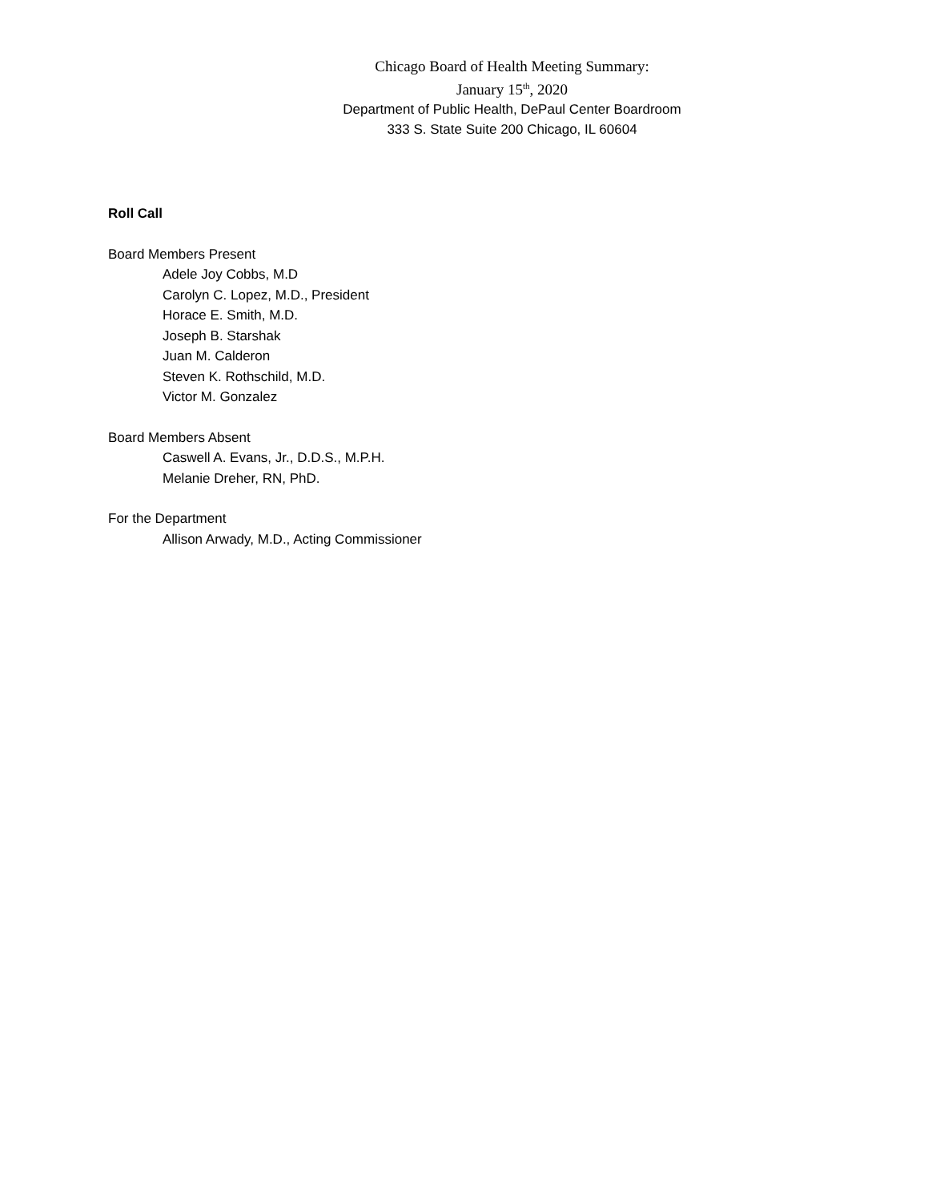Chicago Board of Health Meeting Summary:
January 15<sup>th</sup>, 2020
Department of Public Health, DePaul Center Boardroom
333 S. State Suite 200 Chicago, IL 60604
Roll Call
Board Members Present
Adele Joy Cobbs, M.D
Carolyn C. Lopez, M.D., President
Horace E. Smith, M.D.
Joseph B. Starshak
Juan M. Calderon
Steven K. Rothschild, M.D.
Victor M. Gonzalez
Board Members Absent
Caswell A. Evans, Jr., D.D.S., M.P.H.
Melanie Dreher, RN, PhD.
For the Department
Allison Arwady, M.D., Acting Commissioner